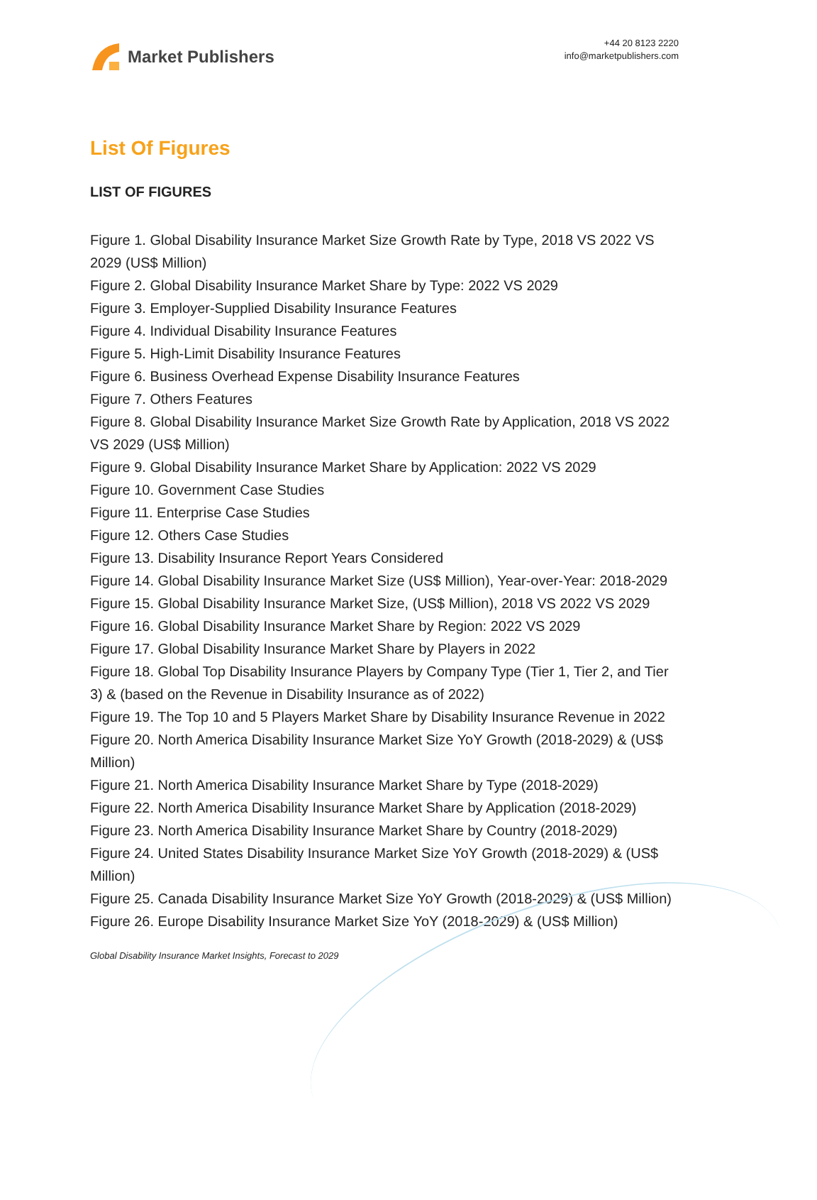Market Publishers
+44 20 8123 2220
info@marketpublishers.com
List Of Figures
LIST OF FIGURES
Figure 1. Global Disability Insurance Market Size Growth Rate by Type, 2018 VS 2022 VS 2029 (US$ Million)
Figure 2. Global Disability Insurance Market Share by Type: 2022 VS 2029
Figure 3. Employer-Supplied Disability Insurance Features
Figure 4. Individual Disability Insurance Features
Figure 5. High-Limit Disability Insurance Features
Figure 6. Business Overhead Expense Disability Insurance Features
Figure 7. Others Features
Figure 8. Global Disability Insurance Market Size Growth Rate by Application, 2018 VS 2022 VS 2029 (US$ Million)
Figure 9. Global Disability Insurance Market Share by Application: 2022 VS 2029
Figure 10. Government Case Studies
Figure 11. Enterprise Case Studies
Figure 12. Others Case Studies
Figure 13. Disability Insurance Report Years Considered
Figure 14. Global Disability Insurance Market Size (US$ Million), Year-over-Year: 2018-2029
Figure 15. Global Disability Insurance Market Size, (US$ Million), 2018 VS 2022 VS 2029
Figure 16. Global Disability Insurance Market Share by Region: 2022 VS 2029
Figure 17. Global Disability Insurance Market Share by Players in 2022
Figure 18. Global Top Disability Insurance Players by Company Type (Tier 1, Tier 2, and Tier 3) & (based on the Revenue in Disability Insurance as of 2022)
Figure 19. The Top 10 and 5 Players Market Share by Disability Insurance Revenue in 2022
Figure 20. North America Disability Insurance Market Size YoY Growth (2018-2029) & (US$ Million)
Figure 21. North America Disability Insurance Market Share by Type (2018-2029)
Figure 22. North America Disability Insurance Market Share by Application (2018-2029)
Figure 23. North America Disability Insurance Market Share by Country (2018-2029)
Figure 24. United States Disability Insurance Market Size YoY Growth (2018-2029) & (US$ Million)
Figure 25. Canada Disability Insurance Market Size YoY Growth (2018-2029) & (US$ Million)
Figure 26. Europe Disability Insurance Market Size YoY (2018-2029) & (US$ Million)
Global Disability Insurance Market Insights, Forecast to 2029